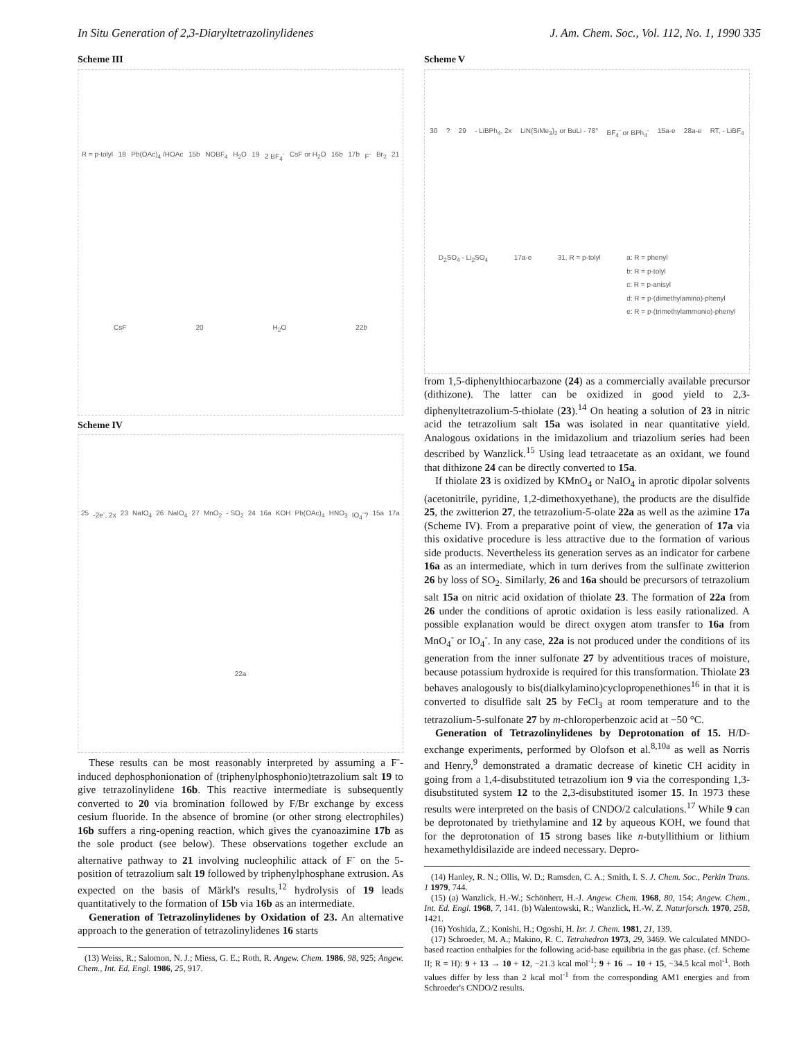In Situ Generation of 2,3-Diaryltetrazolinylidenes J. Am. Chem. Soc., Vol. 112, No. 1, 1990 335
Scheme III
R = p-tolyl 18 Pb(OAc)<sub>4</sub> /HOAc 15b NOBF<sub>4</sub> H<sub>2</sub>O 19 2 BF<sub>4</sub><sup>-</sup> CsF or H<sub>2</sub>O 16b 17b F<sup>-</sup> Br<sub>2</sub> 21 CsF 20 H<sub>2</sub>O 22b
Scheme IV
25 -2e<sup>-</sup>, 2x 23 NaIO<sub>4</sub> 26 NaIO<sub>4</sub> 27 MnO<sub>2</sub> - SO<sub>2</sub> 24 16a KOH Pb(OAc)<sub>4</sub> HNO<sub>3</sub> IO<sub>4</sub><sup>-</sup>? 15a 17a 22a
These results can be most reasonably interpreted by assuming a F<sup>-</sup>-induced dephosphonionation of (triphenylphosphonio)tetrazolium salt 19 to give tetrazolinylidene 16b. This reactive intermediate is subsequently converted to 20 via bromination followed by F/Br exchange by excess cesium fluoride. In the absence of bromine (or other strong electrophiles) 16b suffers a ring-opening reaction, which gives the cyanoazimine 17b as the sole product (see below). These observations together exclude an alternative pathway to 21 involving nucleophilic attack of F<sup>-</sup> on the 5-position of tetrazolium salt 19 followed by triphenylphosphane extrusion. As expected on the basis of Märkl's results,<sup>12</sup> hydrolysis of 19 leads quantitatively to the formation of 15b via 16b as an intermediate.
Generation of Tetrazolinylidenes by Oxidation of 23. An alternative approach to the generation of tetrazolinylidenes 16 starts
(13) Weiss, R.; Salomon, N. J.; Miess, G. E.; Roth, R. Angew. Chem. 1986, 98, 925; Angew. Chem., Int. Ed. Engl. 1986, 25, 917.
Scheme V
30? 29 - LiBPh<sub>4</sub>, 2x LiN(SiMe<sub>3</sub>)<sub>2</sub> or BuLi - 78° BF<sub>4</sub><sup>-</sup> or BPh<sub>4</sub><sup>-</sup> 15a-e 28a-e RT, - LiBF<sub>4</sub> D<sub>2</sub>SO<sub>4</sub> - Li<sub>2</sub>SO<sub>4</sub> 17a-e 31, R = p-tolyl a: R = phenyl
b: R = p-tolyl
c: R = p-anisyl
d: R = p-(dimethylamino)-phenyl
e: R = p-(trimethylammonio)-phenyl
from 1,5-diphenylthiocarbazone (24) as a commercially available precursor (dithizone). The latter can be oxidized in good yield to 2,3-diphenyltetrazolium-5-thiolate (23).<sup>14</sup> On heating a solution of 23 in nitric acid the tetrazolium salt 15a was isolated in near quantitative yield. Analogous oxidations in the imidazolium and triazolium series had been described by Wanzlick.<sup>15</sup> Using lead tetraacetate as an oxidant, we found that dithizone 24 can be directly converted to 15a.
If thiolate 23 is oxidized by KMnO<sub>4</sub> or NaIO<sub>4</sub> in aprotic dipolar solvents (acetonitrile, pyridine, 1,2-dimethoxyethane), the products are the disulfide 25, the zwitterion 27, the tetrazolium-5-olate 22a as well as the azimine 17a (Scheme IV). From a preparative point of view, the generation of 17a via this oxidative procedure is less attractive due to the formation of various side products. Nevertheless its generation serves as an indicator for carbene 16a as an intermediate, which in turn derives from the sulfinate zwitterion 26 by loss of SO<sub>2</sub>. Similarly, 26 and 16a should be precursors of tetrazolium salt 15a on nitric acid oxidation of thiolate 23. The formation of 22a from 26 under the conditions of aprotic oxidation is less easily rationalized. A possible explanation would be direct oxygen atom transfer to 16a from MnO<sub>4</sub><sup>-</sup> or IO<sub>4</sub><sup>-</sup>. In any case, 22a is not produced under the conditions of its generation from the inner sulfonate 27 by adventitious traces of moisture, because potassium hydroxide is required for this transformation. Thiolate 23 behaves analogously to bis(dialkylamino)cyclopropenethiones<sup>16</sup> in that it is converted to disulfide salt 25 by FeCl<sub>3</sub> at room temperature and to the tetrazolium-5-sulfonate 27 by m-chloroperbenzoic acid at −50 °C.
Generation of Tetrazolinylidenes by Deprotonation of 15. H/D-exchange experiments, performed by Olofson et al.<sup>8,10a</sup> as well as Norris and Henry,<sup>9</sup> demonstrated a dramatic decrease of kinetic CH acidity in going from a 1,4-disubstituted tetrazolium ion 9 via the corresponding 1,3-disubstituted system 12 to the 2,3-disubstituted isomer 15. In 1973 these results were interpreted on the basis of CNDO/2 calculations.<sup>17</sup> While 9 can be deprotonated by triethylamine and 12 by aqueous KOH, we found that for the deprotonation of 15 strong bases like n-butyllithium or lithium hexamethyldisilazide are indeed necessary. Depro-
(14) Hanley, R. N.; Ollis, W. D.; Ramsden, C. A.; Smith, I. S. J. Chem. Soc., Perkin Trans. 1 1979, 744.
(15) (a) Wanzlick, H.-W.; Schönherr, H.-J. Angew. Chem. 1968, 80, 154; Angew. Chem., Int. Ed. Engl. 1968, 7, 141. (b) Walentowski, R.; Wanzlick, H.-W. Z. Naturforsch. 1970, 25B, 1421.
(16) Yoshida, Z.; Konishi, H.; Ogoshi, H. Isr. J. Chem. 1981, 21, 139.
(17) Schroeder, M. A.; Makino, R. C. Tetrahedron 1973, 29, 3469. We calculated MNDO-based reaction enthalpies for the following acid-base equilibria in the gas phase. (cf. Scheme II; R = H): 9 + 13 → 10 + 12, −21.3 kcal mol<sup>-1</sup>; 9 + 16 → 10 + 15, −34.5 kcal mol<sup>-1</sup>. Both values differ by less than 2 kcal mol<sup>-1</sup> from the corresponding AM1 energies and from Schroeder's CNDO/2 results.